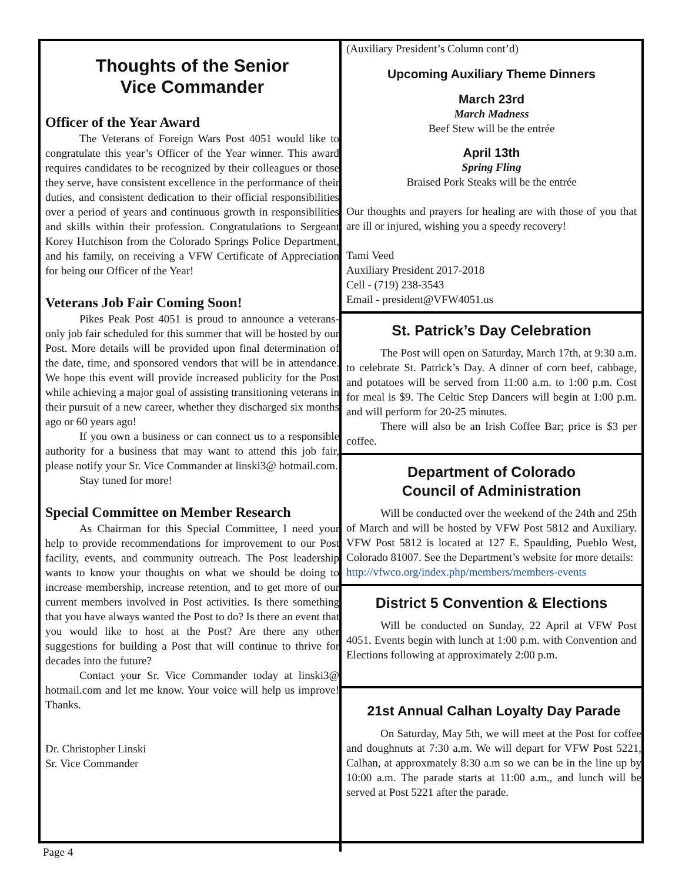Thoughts of the Senior
Vice Commander
Officer of the Year Award
The Veterans of Foreign Wars Post 4051 would like to congratulate this year’s Officer of the Year winner. This award requires candidates to be recognized by their colleagues or those they serve, have consistent excellence in the performance of their duties, and consistent dedication to their official responsibilities over a period of years and continuous growth in responsibilities and skills within their profession. Congratulations to Sergeant Korey Hutchison from the Colorado Springs Police Department, and his family, on receiving a VFW Certificate of Appreciation for being our Officer of the Year!
Veterans Job Fair Coming Soon!
Pikes Peak Post 4051 is proud to announce a veterans-only job fair scheduled for this summer that will be hosted by our Post. More details will be provided upon final determination of the date, time, and sponsored vendors that will be in attendance. We hope this event will provide increased publicity for the Post while achieving a major goal of assisting transitioning veterans in their pursuit of a new career, whether they discharged six months ago or 60 years ago!
If you own a business or can connect us to a responsible authority for a business that may want to attend this job fair, please notify your Sr. Vice Commander at linski3@ hotmail.com.
Stay tuned for more!
Special Committee on Member Research
As Chairman for this Special Committee, I need your help to provide recommendations for improvement to our Post facility, events, and community outreach. The Post leadership wants to know your thoughts on what we should be doing to increase membership, increase retention, and to get more of our current members involved in Post activities. Is there something that you have always wanted the Post to do? Is there an event that you would like to host at the Post? Are there any other suggestions for building a Post that will continue to thrive for decades into the future?
Contact your Sr. Vice Commander today at linski3@ hotmail.com and let me know. Your voice will help us improve! Thanks.
Dr. Christopher Linski
Sr. Vice Commander
(Auxiliary President’s Column cont’d)
Upcoming Auxiliary Theme Dinners
March 23rd
March Madness
Beef Stew will be the entrée
April 13th
Spring Fling
Braised Pork Steaks will be the entrée
Our thoughts and prayers for healing are with those of you that are ill or injured, wishing you a speedy recovery!
Tami Veed
Auxiliary President 2017-2018
Cell - (719) 238-3543
Email - president@VFW4051.us
St. Patrick’s Day Celebration
The Post will open on Saturday, March 17th, at 9:30 a.m. to celebrate St. Patrick’s Day. A dinner of corn beef, cabbage, and potatoes will be served from 11:00 a.m. to 1:00 p.m. Cost for meal is $9. The Celtic Step Dancers will begin at 1:00 p.m. and will perform for 20-25 minutes.
There will also be an Irish Coffee Bar; price is $3 per coffee.
Department of Colorado
Council of Administration
Will be conducted over the weekend of the 24th and 25th of March and will be hosted by VFW Post 5812 and Auxiliary. VFW Post 5812 is located at 127 E. Spaulding, Pueblo West, Colorado 81007. See the Department’s website for more details:
http://vfwco.org/index.php/members/members-events
District 5 Convention & Elections
Will be conducted on Sunday, 22 April at VFW Post 4051. Events begin with lunch at 1:00 p.m. with Convention and Elections following at approximately 2:00 p.m.
21st Annual Calhan Loyalty Day Parade
On Saturday, May 5th, we will meet at the Post for coffee and doughnuts at 7:30 a.m. We will depart for VFW Post 5221, Calhan, at approxmately 8:30 a.m so we can be in the line up by 10:00 a.m. The parade starts at 11:00 a.m., and lunch will be served at Post 5221 after the parade.
Page 4